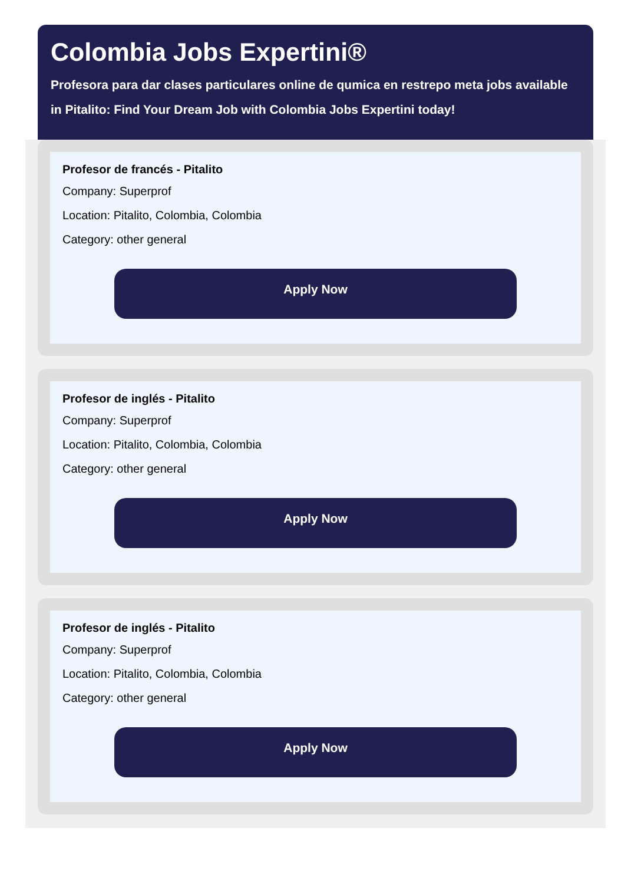Colombia Jobs Expertini®
Profesora para dar clases particulares online de qumica en restrepo meta jobs available in Pitalito: Find Your Dream Job with Colombia Jobs Expertini today!
Profesor de francés - Pitalito
Company: Superprof
Location: Pitalito, Colombia, Colombia
Category: other general
Apply Now
Profesor de inglés - Pitalito
Company: Superprof
Location: Pitalito, Colombia, Colombia
Category: other general
Apply Now
Profesor de inglés - Pitalito
Company: Superprof
Location: Pitalito, Colombia, Colombia
Category: other general
Apply Now